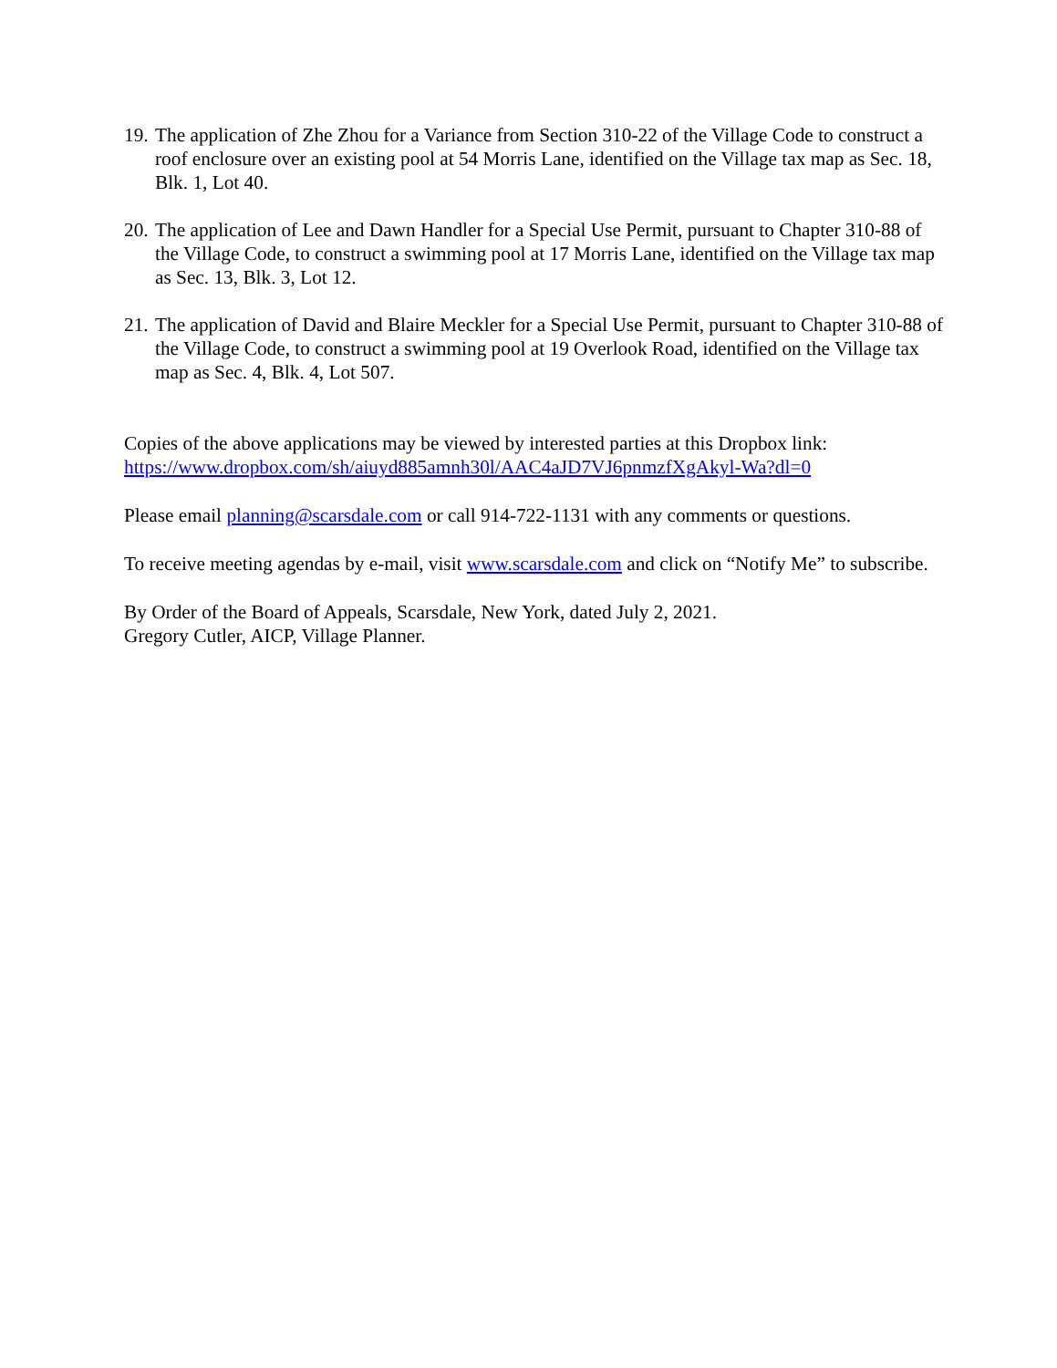19.
The application of Zhe Zhou for a Variance from Section 310-22 of the Village Code to construct a roof enclosure over an existing pool at 54 Morris Lane, identified on the Village tax map as Sec. 18, Blk. 1, Lot 40.
20.
The application of Lee and Dawn Handler for a Special Use Permit, pursuant to Chapter 310-88 of the Village Code, to construct a swimming pool at 17 Morris Lane, identified on the Village tax map as Sec. 13, Blk. 3, Lot 12.
21.
The application of David and Blaire Meckler for a Special Use Permit, pursuant to Chapter 310-88 of the Village Code, to construct a swimming pool at 19 Overlook Road, identified on the Village tax map as Sec. 4, Blk. 4, Lot 507.
Copies of the above applications may be viewed by interested parties at this Dropbox link:
https://www.dropbox.com/sh/aiuyd885amnh30l/AAC4aJD7VJ6pnmzfXgAkyl-Wa?dl=0
Please email planning@scarsdale.com or call 914-722-1131 with any comments or questions.
To receive meeting agendas by e-mail, visit www.scarsdale.com and click on “Notify Me” to subscribe.
By Order of the Board of Appeals, Scarsdale, New York, dated July 2, 2021.
Gregory Cutler, AICP, Village Planner.